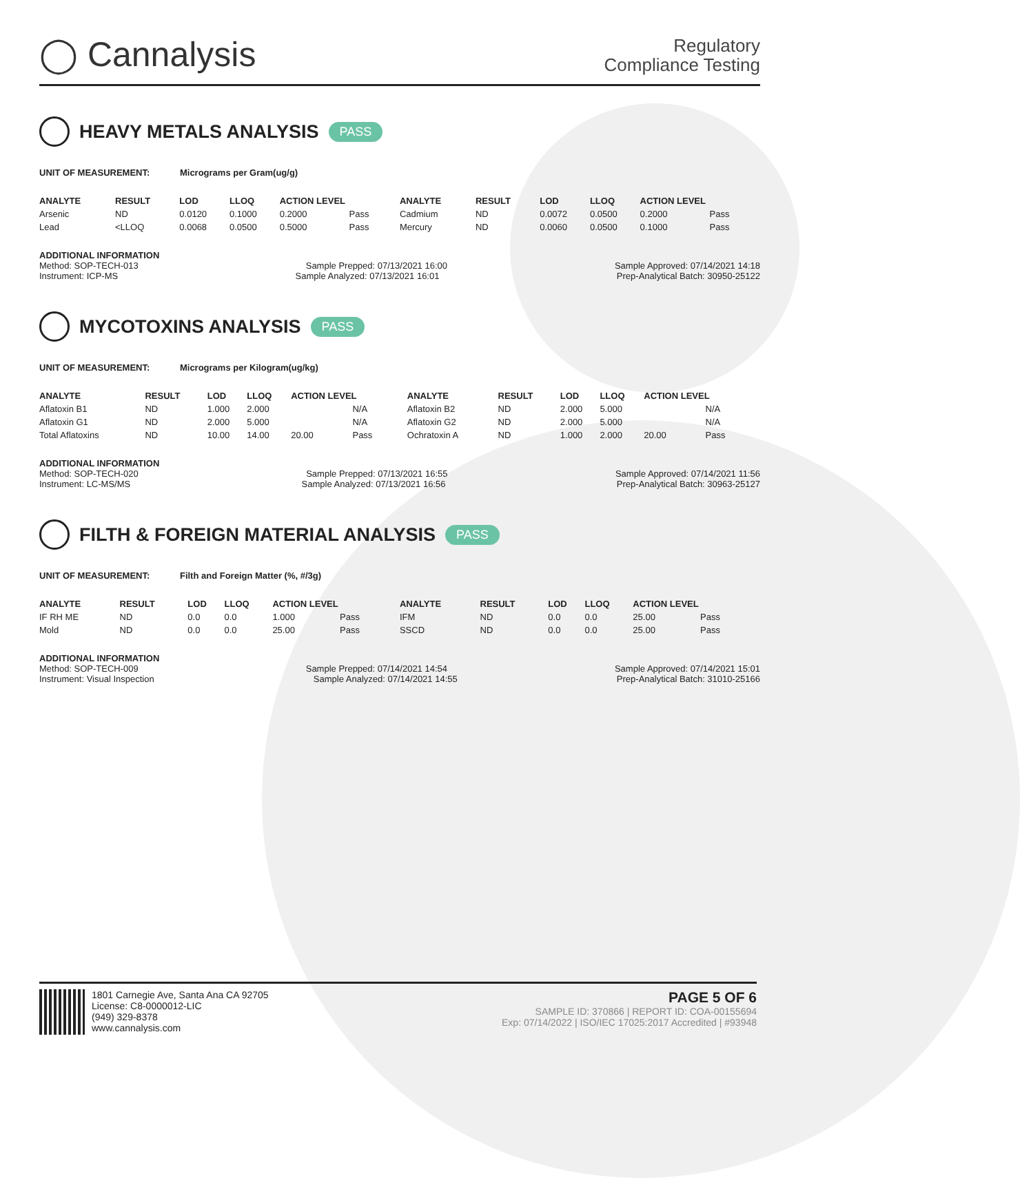◯ Cannalysis
Regulatory
Compliance Testing
HEAVY METALS ANALYSIS PASS
UNIT OF MEASUREMENT: Micrograms per Gram(ug/g)
| ANALYTE | RESULT | LOD | LLOQ | ACTION LEVEL | | ANALYTE | RESULT | LOD | LLOQ | ACTION LEVEL | |
| --- | --- | --- | --- | --- | --- | --- | --- | --- | --- | --- | --- |
| Arsenic | ND | 0.0120 | 0.1000 | 0.2000 | Pass | Cadmium | ND | 0.0072 | 0.0500 | 0.2000 | Pass |
| Lead | <LLOQ | 0.0068 | 0.0500 | 0.5000 | Pass | Mercury | ND | 0.0060 | 0.0500 | 0.1000 | Pass |
ADDITIONAL INFORMATION
Method: SOP-TECH-013 Sample Prepped: 07/13/2021 16:00 Sample Approved: 07/14/2021 14:18
Instrument: ICP-MS Sample Analyzed: 07/13/2021 16:01 Prep-Analytical Batch: 30950-25122
MYCOTOXINS ANALYSIS PASS
UNIT OF MEASUREMENT: Micrograms per Kilogram(ug/kg)
| ANALYTE | RESULT | LOD | LLOQ | ACTION LEVEL | | ANALYTE | RESULT | LOD | LLOQ | ACTION LEVEL | |
| --- | --- | --- | --- | --- | --- | --- | --- | --- | --- | --- | --- |
| Aflatoxin B1 | ND | 1.000 | 2.000 | | N/A | Aflatoxin B2 | ND | 2.000 | 5.000 | | N/A |
| Aflatoxin G1 | ND | 2.000 | 5.000 | | N/A | Aflatoxin G2 | ND | 2.000 | 5.000 | | N/A |
| Total Aflatoxins | ND | 10.00 | 14.00 | 20.00 | Pass | Ochratoxin A | ND | 1.000 | 2.000 | 20.00 | Pass |
ADDITIONAL INFORMATION
Method: SOP-TECH-020 Sample Prepped: 07/13/2021 16:55 Sample Approved: 07/14/2021 11:56
Instrument: LC-MS/MS Sample Analyzed: 07/13/2021 16:56 Prep-Analytical Batch: 30963-25127
FILTH & FOREIGN MATERIAL ANALYSIS PASS
UNIT OF MEASUREMENT: Filth and Foreign Matter (%, #/3g)
| ANALYTE | RESULT | LOD | LLOQ | ACTION LEVEL | | ANALYTE | RESULT | LOD | LLOQ | ACTION LEVEL | |
| --- | --- | --- | --- | --- | --- | --- | --- | --- | --- | --- | --- |
| IF RH ME | ND | 0.0 | 0.0 | 1.000 | Pass | IFM | ND | 0.0 | 0.0 | 25.00 | Pass |
| Mold | ND | 0.0 | 0.0 | 25.00 | Pass | SSCD | ND | 0.0 | 0.0 | 25.00 | Pass |
ADDITIONAL INFORMATION
Method: SOP-TECH-009 Sample Prepped: 07/14/2021 14:54 Sample Approved: 07/14/2021 15:01
Instrument: Visual Inspection Sample Analyzed: 07/14/2021 14:55 Prep-Analytical Batch: 31010-25166
1801 Carnegie Ave, Santa Ana CA 92705
License: C8-0000012-LIC
(949) 329-8378
www.cannalysis.com
PAGE 5 OF 6
SAMPLE ID: 370866 | REPORT ID: COA-00155694
Exp: 07/14/2022 | ISO/IEC 17025:2017 Accredited | #93948